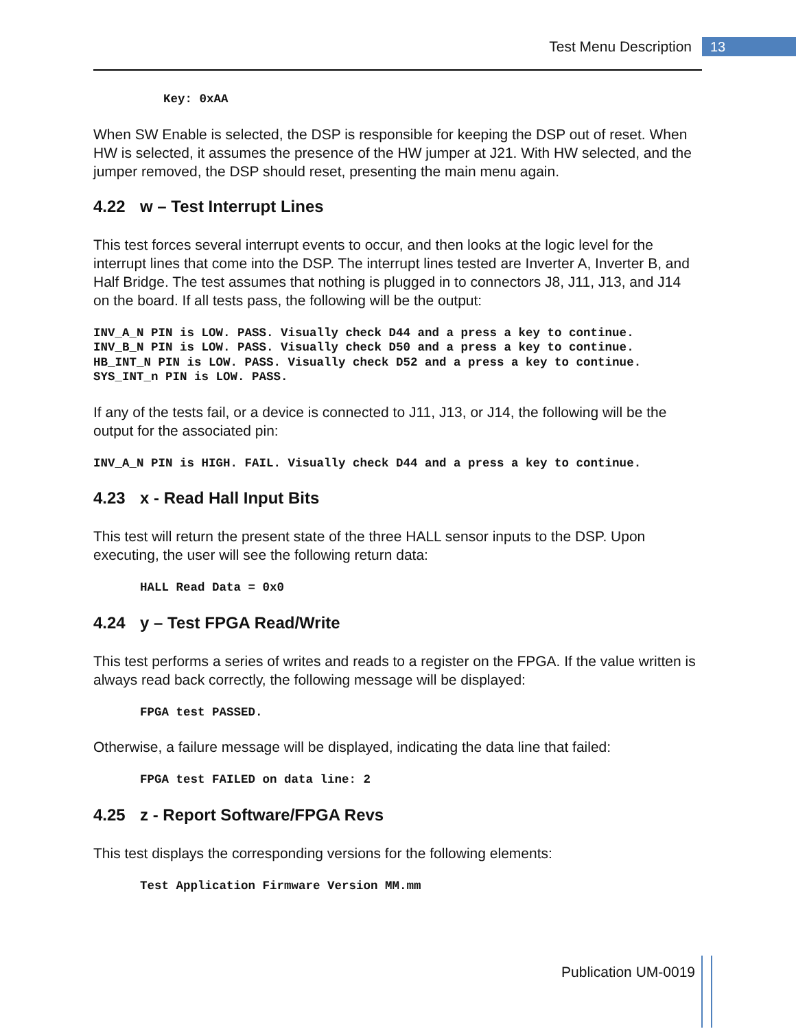Test Menu Description 13
Key: 0xAA
When SW Enable is selected, the DSP is responsible for keeping the DSP out of reset. When HW is selected, it assumes the presence of the HW jumper at J21. With HW selected, and the jumper removed, the DSP should reset, presenting the main menu again.
4.22 w – Test Interrupt Lines
This test forces several interrupt events to occur, and then looks at the logic level for the interrupt lines that come into the DSP. The interrupt lines tested are Inverter A, Inverter B, and Half Bridge. The test assumes that nothing is plugged in to connectors J8, J11, J13, and J14 on the board. If all tests pass, the following will be the output:
INV_A_N PIN is LOW. PASS. Visually check D44 and a press a key to continue.
INV_B_N PIN is LOW. PASS. Visually check D50 and a press a key to continue.
HB_INT_N PIN is LOW. PASS. Visually check D52 and a press a key to continue.
SYS_INT_n PIN is LOW. PASS.
If any of the tests fail, or a device is connected to J11, J13, or J14, the following will be the output for the associated pin:
INV_A_N PIN is HIGH. FAIL. Visually check D44 and a press a key to continue.
4.23 x - Read Hall Input Bits
This test will return the present state of the three HALL sensor inputs to the DSP. Upon executing, the user will see the following return data:
HALL Read Data = 0x0
4.24 y – Test FPGA Read/Write
This test performs a series of writes and reads to a register on the FPGA. If the value written is always read back correctly, the following message will be displayed:
FPGA test PASSED.
Otherwise, a failure message will be displayed, indicating the data line that failed:
FPGA test FAILED on data line: 2
4.25 z - Report Software/FPGA Revs
This test displays the corresponding versions for the following elements:
Test Application Firmware Version MM.mm
Publication UM-0019